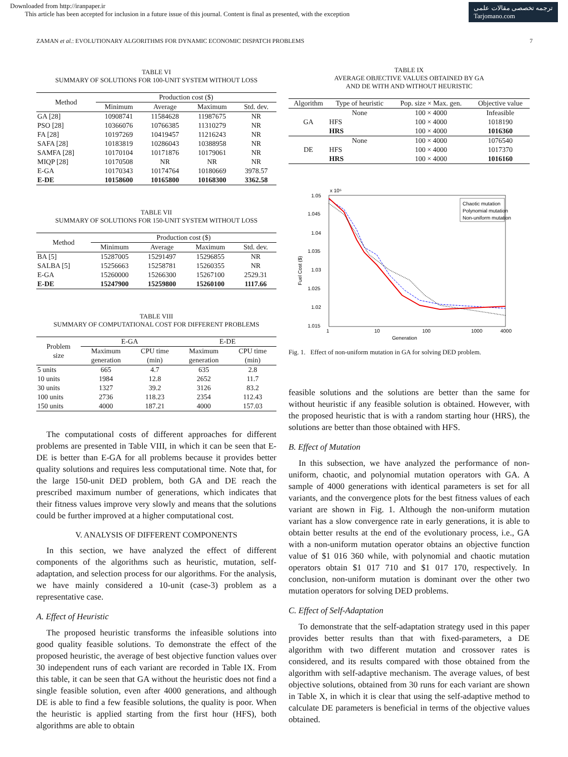Downloaded from http://iranpaper.ir
This article has been accepted for inclusion in a future issue of this journal. Content is final as presented, with the exception
ترجمه تخصصی مقالات علمی
Tarjomano.com
ZAMAN et al.: EVOLUTIONARY ALGORITHMS FOR DYNAMIC ECONOMIC DISPATCH PROBLEMS 7
TABLE VI
SUMMARY OF SOLUTIONS FOR 100-UNIT SYSTEM WITHOUT LOSS
| Method | Production cost ($) | | | |
| --- | --- | --- | --- | --- |
| | Minimum | Average | Maximum | Std. dev. |
| GA [28] | 10908741 | 11584628 | 11987675 | NR |
| PSO [28] | 10366076 | 10766385 | 11310279 | NR |
| FA [28] | 10197269 | 10419457 | 11216243 | NR |
| SAFA [28] | 10183819 | 10286043 | 10388958 | NR |
| SAMFA [28] | 10170104 | 10171876 | 10179061 | NR |
| MIQP [28] | 10170508 | NR | NR | NR |
| E-GA | 10170343 | 10174764 | 10180669 | 3978.57 |
| E-DE | 10158600 | 10165800 | 10168300 | 3362.58 |
TABLE VII
SUMMARY OF SOLUTIONS FOR 150-UNIT SYSTEM WITHOUT LOSS
| Method | Production cost ($) | | | |
| --- | --- | --- | --- | --- |
| | Minimum | Average | Maximum | Std. dev. |
| BA [5] | 15287005 | 15291497 | 15296855 | NR |
| SALBA [5] | 15256663 | 15258781 | 15260355 | NR |
| E-GA | 15260000 | 15266300 | 15267100 | 2529.31 |
| E-DE | 15247900 | 15259800 | 15260100 | 1117.66 |
TABLE VIII
SUMMARY OF COMPUTATIONAL COST FOR DIFFERENT PROBLEMS
| Problem size | E-GA | | E-DE | |
| --- | --- | --- | --- | --- |
| | Maximum generation | CPU time (min) | Maximum generation | CPU time (min) |
| 5 units | 665 | 4.7 | 635 | 2.8 |
| 10 units | 1984 | 12.8 | 2652 | 11.7 |
| 30 units | 1327 | 39.2 | 3126 | 83.2 |
| 100 units | 2736 | 118.23 | 2354 | 112.43 |
| 150 units | 4000 | 187.21 | 4000 | 157.03 |
The computational costs of different approaches for different problems are presented in Table VIII, in which it can be seen that E-DE is better than E-GA for all problems because it provides better quality solutions and requires less computational time. Note that, for the large 150-unit DED problem, both GA and DE reach the prescribed maximum number of generations, which indicates that their fitness values improve very slowly and means that the solutions could be further improved at a higher computational cost.
V. ANALYSIS OF DIFFERENT COMPONENTS
In this section, we have analyzed the effect of different components of the algorithms such as heuristic, mutation, self-adaptation, and selection process for our algorithms. For the analysis, we have mainly considered a 10-unit (case-3) problem as a representative case.
A. Effect of Heuristic
The proposed heuristic transforms the infeasible solutions into good quality feasible solutions. To demonstrate the effect of the proposed heuristic, the average of best objective function values over 30 independent runs of each variant are recorded in Table IX. From this table, it can be seen that GA without the heuristic does not find a single feasible solution, even after 4000 generations, and although DE is able to find a few feasible solutions, the quality is poor. When the heuristic is applied starting from the first hour (HFS), both algorithms are able to obtain
TABLE IX
AVERAGE OBJECTIVE VALUES OBTAINED BY GA
AND DE WITH AND WITHOUT HEURISTIC
| Algorithm | Type of heuristic | Pop. size × Max. gen. | Objective value |
| --- | --- | --- | --- |
| GA | None | 100 × 4000 | Infeasible |
| | HFS | 100 × 4000 | 1018190 |
| | HRS | 100 × 4000 | 1016360 |
| DE | None | 100 × 4000 | 1076540 |
| | HFS | 100 × 4000 | 1017370 |
| | HRS | 100 × 4000 | 1016160 |
x 10⁶
1.05
1.045
1.04
1.035
1.03
1.025
1.02
1.015
1
10
100
1000
4000
Generation
Fuel Cost ($)
Chaotic mutation
Polynomial mutation
Non-uniform mutation
Fig. 1. Effect of non-uniform mutation in GA for solving DED problem.
feasible solutions and the solutions are better than the same for without heuristic if any feasible solution is obtained. However, with the proposed heuristic that is with a random starting hour (HRS), the solutions are better than those obtained with HFS.
B. Effect of Mutation
In this subsection, we have analyzed the performance of non-uniform, chaotic, and polynomial mutation operators with GA. A sample of 4000 generations with identical parameters is set for all variants, and the convergence plots for the best fitness values of each variant are shown in Fig. 1. Although the non-uniform mutation variant has a slow convergence rate in early generations, it is able to obtain better results at the end of the evolutionary process, i.e., GA with a non-uniform mutation operator obtains an objective function value of $1 016 360 while, with polynomial and chaotic mutation operators obtain $1 017 710 and $1 017 170, respectively. In conclusion, non-uniform mutation is dominant over the other two mutation operators for solving DED problems.
C. Effect of Self-Adaptation
To demonstrate that the self-adaptation strategy used in this paper provides better results than that with fixed-parameters, a DE algorithm with two different mutation and crossover rates is considered, and its results compared with those obtained from the algorithm with self-adaptive mechanism. The average values, of best objective solutions, obtained from 30 runs for each variant are shown in Table X, in which it is clear that using the self-adaptive method to calculate DE parameters is beneficial in terms of the objective values obtained.